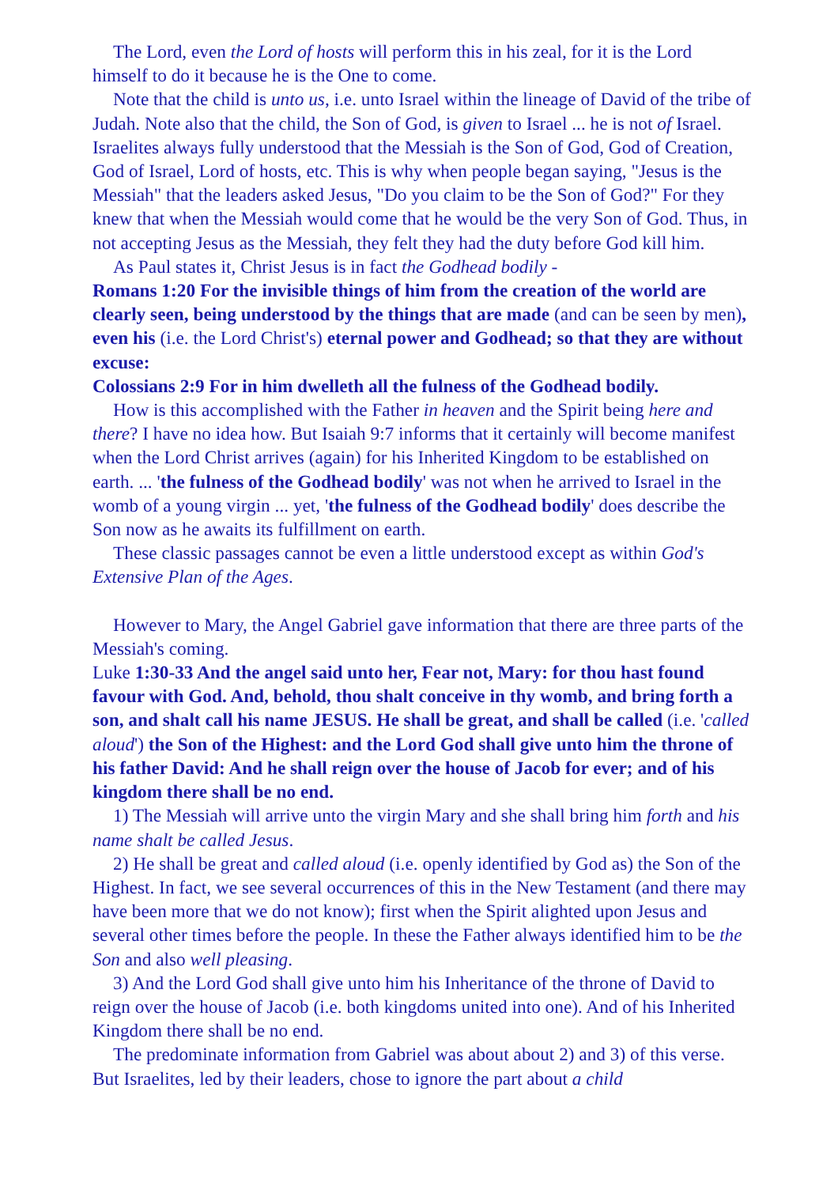The Lord, even the Lord of hosts will perform this in his zeal, for it is the Lord himself to do it because he is the One to come.
Note that the child is unto us, i.e. unto Israel within the lineage of David of the tribe of Judah. Note also that the child, the Son of God, is given to Israel ... he is not of Israel. Israelites always fully understood that the Messiah is the Son of God, God of Creation, God of Israel, Lord of hosts, etc. This is why when people began saying, "Jesus is the Messiah" that the leaders asked Jesus, "Do you claim to be the Son of God?" For they knew that when the Messiah would come that he would be the very Son of God. Thus, in not accepting Jesus as the Messiah, they felt they had the duty before God kill him.
As Paul states it, Christ Jesus is in fact the Godhead bodily -
Romans 1:20 For the invisible things of him from the creation of the world are clearly seen, being understood by the things that are made (and can be seen by men), even his (i.e. the Lord Christ's) eternal power and Godhead; so that they are without excuse:
Colossians 2:9 For in him dwelleth all the fulness of the Godhead bodily.
How is this accomplished with the Father in heaven and the Spirit being here and there? I have no idea how. But Isaiah 9:7 informs that it certainly will become manifest when the Lord Christ arrives (again) for his Inherited Kingdom to be established on earth. ... 'the fulness of the Godhead bodily' was not when he arrived to Israel in the womb of a young virgin ... yet, 'the fulness of the Godhead bodily' does describe the Son now as he awaits its fulfillment on earth.
These classic passages cannot be even a little understood except as within God's Extensive Plan of the Ages.
However to Mary, the Angel Gabriel gave information that there are three parts of the Messiah's coming.
Luke 1:30-33 And the angel said unto her, Fear not, Mary: for thou hast found favour with God. And, behold, thou shalt conceive in thy womb, and bring forth a son, and shalt call his name JESUS. He shall be great, and shall be called (i.e. 'called aloud') the Son of the Highest: and the Lord God shall give unto him the throne of his father David: And he shall reign over the house of Jacob for ever; and of his kingdom there shall be no end.
1) The Messiah will arrive unto the virgin Mary and she shall bring him forth and his name shalt be called Jesus.
2) He shall be great and called aloud (i.e. openly identified by God as) the Son of the Highest. In fact, we see several occurrences of this in the New Testament (and there may have been more that we do not know); first when the Spirit alighted upon Jesus and several other times before the people. In these the Father always identified him to be the Son and also well pleasing.
3) And the Lord God shall give unto him his Inheritance of the throne of David to reign over the house of Jacob (i.e. both kingdoms united into one). And of his Inherited Kingdom there shall be no end.
The predominate information from Gabriel was about about 2) and 3) of this verse. But Israelites, led by their leaders, chose to ignore the part about a child